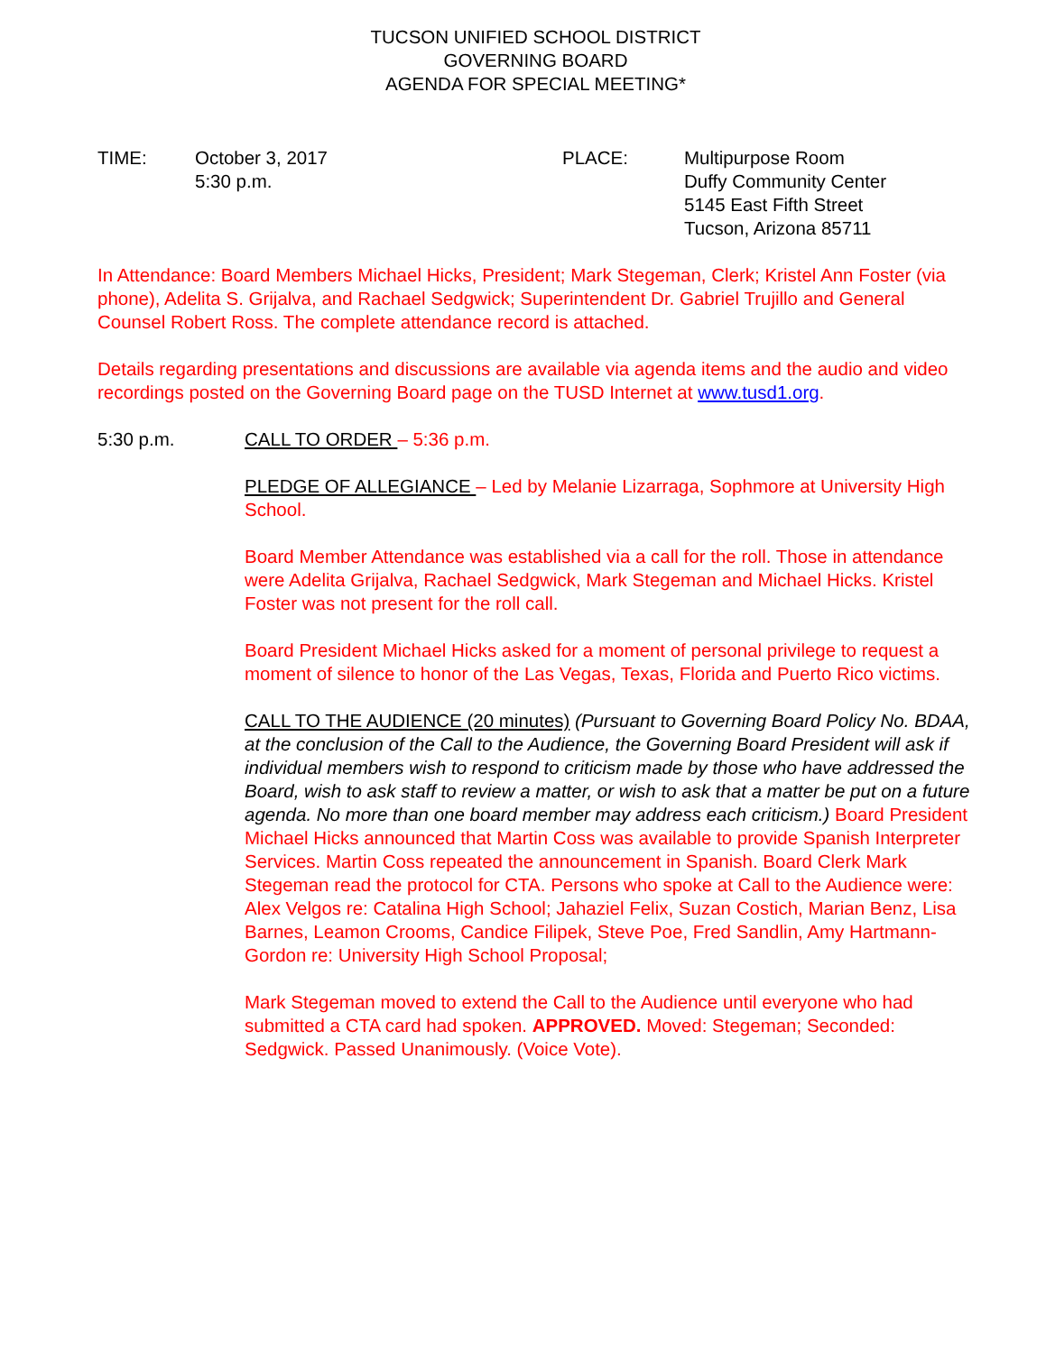TUCSON UNIFIED SCHOOL DISTRICT
GOVERNING BOARD
AGENDA FOR SPECIAL MEETING*
| TIME: | October 3, 2017 5:30 p.m. | PLACE: | Multipurpose Room Duffy Community Center 5145 East Fifth Street Tucson, Arizona 85711 |
In Attendance: Board Members Michael Hicks, President; Mark Stegeman, Clerk; Kristel Ann Foster (via phone), Adelita S. Grijalva, and Rachael Sedgwick; Superintendent Dr. Gabriel Trujillo and General Counsel Robert Ross. The complete attendance record is attached.
Details regarding presentations and discussions are available via agenda items and the audio and video recordings posted on the Governing Board page on the TUSD Internet at www.tusd1.org.
5:30 p.m. CALL TO ORDER – 5:36 p.m.
PLEDGE OF ALLEGIANCE – Led by Melanie Lizarraga, Sophmore at University High School.
Board Member Attendance was established via a call for the roll. Those in attendance were Adelita Grijalva, Rachael Sedgwick, Mark Stegeman and Michael Hicks. Kristel Foster was not present for the roll call.
Board President Michael Hicks asked for a moment of personal privilege to request a moment of silence to honor of the Las Vegas, Texas, Florida and Puerto Rico victims.
CALL TO THE AUDIENCE (20 minutes) (Pursuant to Governing Board Policy No. BDAA, at the conclusion of the Call to the Audience, the Governing Board President will ask if individual members wish to respond to criticism made by those who have addressed the Board, wish to ask staff to review a matter, or wish to ask that a matter be put on a future agenda. No more than one board member may address each criticism.) Board President Michael Hicks announced that Martin Coss was available to provide Spanish Interpreter Services. Martin Coss repeated the announcement in Spanish. Board Clerk Mark Stegeman read the protocol for CTA. Persons who spoke at Call to the Audience were: Alex Velgos re: Catalina High School; Jahaziel Felix, Suzan Costich, Marian Benz, Lisa Barnes, Leamon Crooms, Candice Filipek, Steve Poe, Fred Sandlin, Amy Hartmann-Gordon re: University High School Proposal;
Mark Stegeman moved to extend the Call to the Audience until everyone who had submitted a CTA card had spoken. APPROVED. Moved: Stegeman; Seconded: Sedgwick. Passed Unanimously. (Voice Vote).